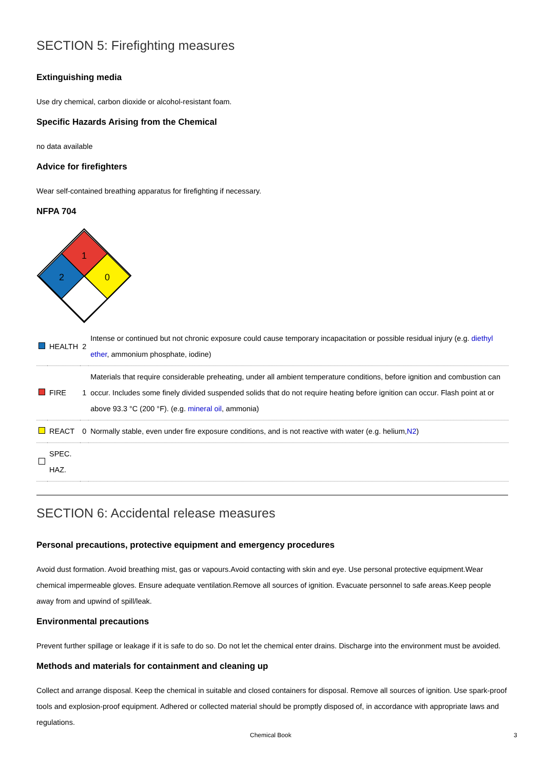SECTION 5: Firefighting measures
Extinguishing media
Use dry chemical, carbon dioxide or alcohol-resistant foam.
Specific Hazards Arising from the Chemical
no data available
Advice for firefighters
Wear self-contained breathing apparatus for firefighting if necessary.
NFPA 704
1
2
0
| | HEALTH | 2 | Intense or continued but not chronic exposure could cause temporary incapacitation or possible residual injury (e.g. diethyl ether , ammonium phosphate, iodine) |
| | FIRE | 1 | Materials that require considerable preheating, under all ambient temperature conditions, before ignition and combustion can occur. Includes some finely divided suspended solids that do not require heating before ignition can occur. Flash point at or above 93.3 °C (200 °F). (e.g. mineral oil , ammonia) |
| | REACT | 0 | Normally stable, even under fire exposure conditions, and is not reactive with water (e.g. helium, N2 ) |
| | SPEC. HAZ. | | |
SECTION 6: Accidental release measures
Personal precautions, protective equipment and emergency procedures
Avoid dust formation. Avoid breathing mist, gas or vapours.Avoid contacting with skin and eye. Use personal protective equipment.Wear chemical impermeable gloves. Ensure adequate ventilation.Remove all sources of ignition. Evacuate personnel to safe areas.Keep people away from and upwind of spill/leak.
Environmental precautions
Prevent further spillage or leakage if it is safe to do so. Do not let the chemical enter drains. Discharge into the environment must be avoided.
Methods and materials for containment and cleaning up
Collect and arrange disposal. Keep the chemical in suitable and closed containers for disposal. Remove all sources of ignition. Use spark-proof tools and explosion-proof equipment. Adhered or collected material should be promptly disposed of, in accordance with appropriate laws and regulations.
Chemical Book 3